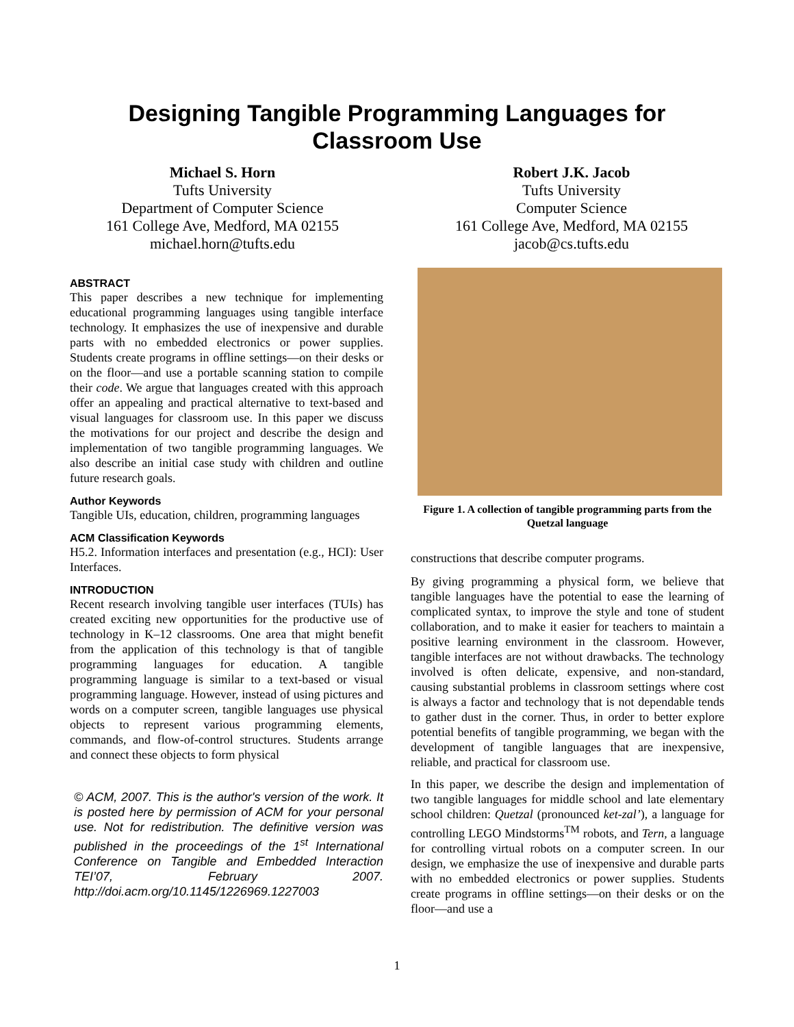Designing Tangible Programming Languages for
Classroom Use
Michael S. Horn
Tufts University
Department of Computer Science
161 College Ave, Medford, MA 02155
michael.horn@tufts.edu
Robert J.K. Jacob
Tufts University
Computer Science
161 College Ave, Medford, MA 02155
jacob@cs.tufts.edu
ABSTRACT
This paper describes a new technique for implementing educational programming languages using tangible interface technology. It emphasizes the use of inexpensive and durable parts with no embedded electronics or power supplies. Students create programs in offline settings—on their desks or on the floor—and use a portable scanning station to compile their code. We argue that languages created with this approach offer an appealing and practical alternative to text-based and visual languages for classroom use. In this paper we discuss the motivations for our project and describe the design and implementation of two tangible programming languages. We also describe an initial case study with children and outline future research goals.
Author Keywords
Tangible UIs, education, children, programming languages
ACM Classification Keywords
H5.2. Information interfaces and presentation (e.g., HCI): User Interfaces.
INTRODUCTION
Recent research involving tangible user interfaces (TUIs) has created exciting new opportunities for the productive use of technology in K–12 classrooms. One area that might benefit from the application of this technology is that of tangible programming languages for education. A tangible programming language is similar to a text-based or visual programming language. However, instead of using pictures and words on a computer screen, tangible languages use physical objects to represent various programming elements, commands, and flow-of-control structures. Students arrange and connect these objects to form physical
© ACM, 2007. This is the author's version of the work. It is posted here by permission of ACM for your personal use. Not for redistribution. The definitive version was published in the proceedings of the 1<sup>st</sup> International Conference on Tangible and Embedded Interaction TEI’07, February 2007. http://doi.acm.org/10.1145/1226969.1227003
Figure 1. A collection of tangible programming parts from the Quetzal language
constructions that describe computer programs.
By giving programming a physical form, we believe that tangible languages have the potential to ease the learning of complicated syntax, to improve the style and tone of student collaboration, and to make it easier for teachers to maintain a positive learning environment in the classroom. However, tangible interfaces are not without drawbacks. The technology involved is often delicate, expensive, and non-standard, causing substantial problems in classroom settings where cost is always a factor and technology that is not dependable tends to gather dust in the corner. Thus, in order to better explore potential benefits of tangible programming, we began with the development of tangible languages that are inexpensive, reliable, and practical for classroom use.
In this paper, we describe the design and implementation of two tangible languages for middle school and late elementary school children: Quetzal (pronounced ket-zal’), a language for controlling LEGO Mindstorms<sup>TM</sup> robots, and Tern, a language for controlling virtual robots on a computer screen. In our design, we emphasize the use of inexpensive and durable parts with no embedded electronics or power supplies. Students create programs in offline settings—on their desks or on the floor—and use a
1